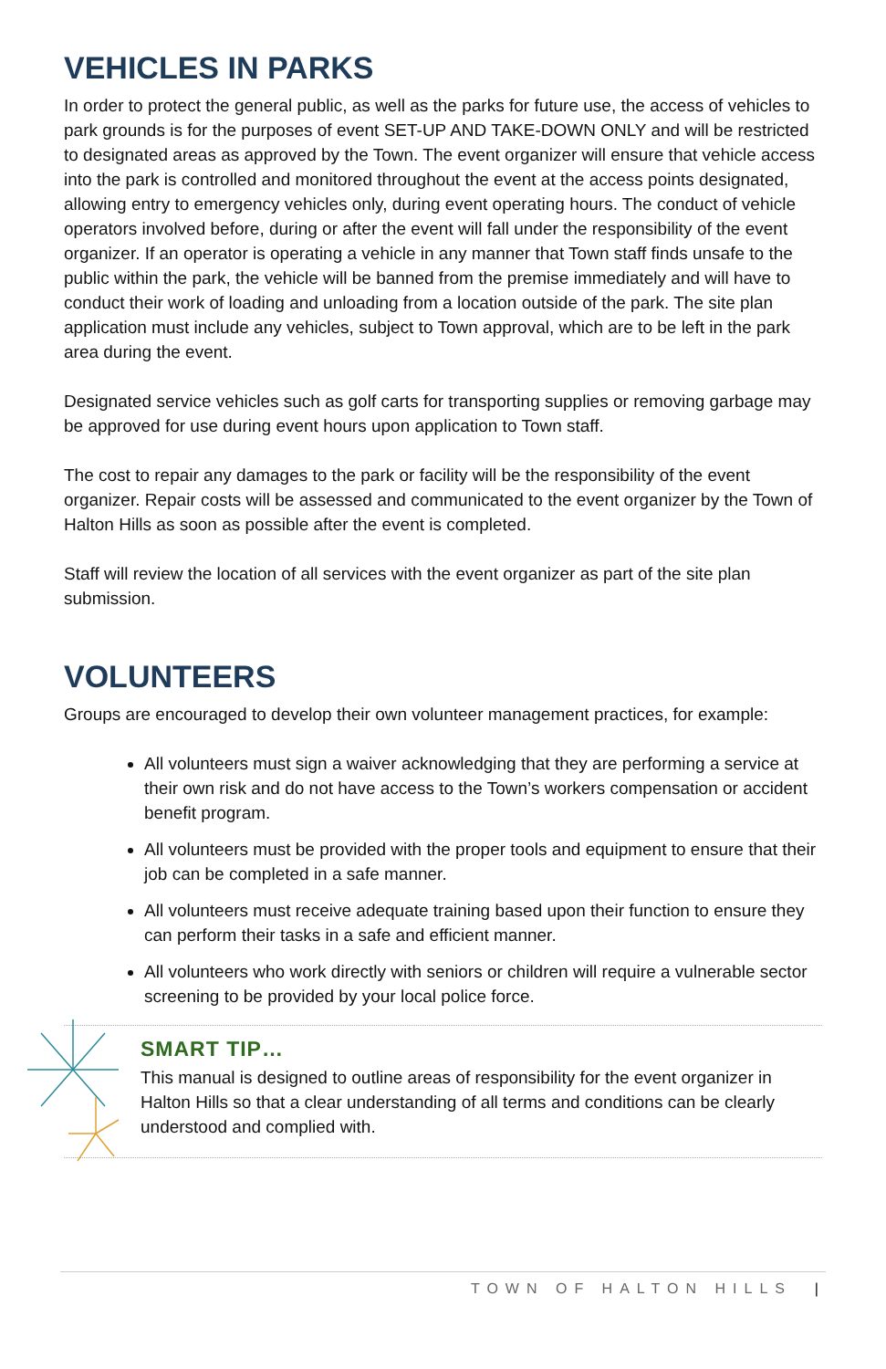VEHICLES IN PARKS
In order to protect the general public, as well as the parks for future use, the access of vehicles to park grounds is for the purposes of event SET-UP AND TAKE-DOWN ONLY and will be restricted to designated areas as approved by the Town. The event organizer will ensure that vehicle access into the park is controlled and monitored throughout the event at the access points designated, allowing entry to emergency vehicles only, during event operating hours. The conduct of vehicle operators involved before, during or after the event will fall under the responsibility of the event organizer. If an operator is operating a vehicle in any manner that Town staff finds unsafe to the public within the park, the vehicle will be banned from the premise immediately and will have to conduct their work of loading and unloading from a location outside of the park. The site plan application must include any vehicles, subject to Town approval, which are to be left in the park area during the event.
Designated service vehicles such as golf carts for transporting supplies or removing garbage may be approved for use during event hours upon application to Town staff.
The cost to repair any damages to the park or facility will be the responsibility of the event organizer. Repair costs will be assessed and communicated to the event organizer by the Town of Halton Hills as soon as possible after the event is completed.
Staff will review the location of all services with the event organizer as part of the site plan submission.
VOLUNTEERS
Groups are encouraged to develop their own volunteer management practices, for example:
All volunteers must sign a waiver acknowledging that they are performing a service at their own risk and do not have access to the Town’s workers compensation or accident benefit program.
All volunteers must be provided with the proper tools and equipment to ensure that their job can be completed in a safe manner.
All volunteers must receive adequate training based upon their function to ensure they can perform their tasks in a safe and efficient manner.
All volunteers who work directly with seniors or children will require a vulnerable sector screening to be provided by your local police force.
SMART TIP…
This manual is designed to outline areas of responsibility for the event organizer in Halton Hills so that a clear understanding of all terms and conditions can be clearly understood and complied with.
TOWN OF HALTON HILLS |